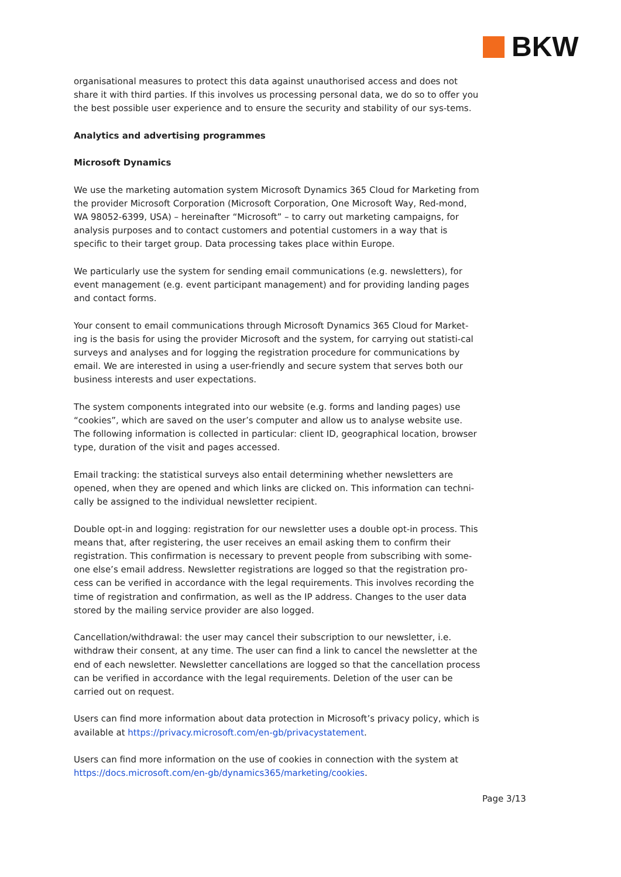BKW
organisational measures to protect this data against unauthorised access and does not share it with third parties. If this involves us processing personal data, we do so to offer you the best possible user experience and to ensure the security and stability of our sys-tems.
Analytics and advertising programmes
Microsoft Dynamics
We use the marketing automation system Microsoft Dynamics 365 Cloud for Marketing from the provider Microsoft Corporation (Microsoft Corporation, One Microsoft Way, Red-mond, WA 98052-6399, USA) – hereinafter “Microsoft” – to carry out marketing campaigns, for analysis purposes and to contact customers and potential customers in a way that is specific to their target group. Data processing takes place within Europe.
We particularly use the system for sending email communications (e.g. newsletters), for event management (e.g. event participant management) and for providing landing pages and contact forms.
Your consent to email communications through Microsoft Dynamics 365 Cloud for Market-ing is the basis for using the provider Microsoft and the system, for carrying out statisti-cal surveys and analyses and for logging the registration procedure for communications by email. We are interested in using a user-friendly and secure system that serves both our business interests and user expectations.
The system components integrated into our website (e.g. forms and landing pages) use “cookies”, which are saved on the user’s computer and allow us to analyse website use. The following information is collected in particular: client ID, geographical location, browser type, duration of the visit and pages accessed.
Email tracking: the statistical surveys also entail determining whether newsletters are opened, when they are opened and which links are clicked on. This information can techni-cally be assigned to the individual newsletter recipient.
Double opt-in and logging: registration for our newsletter uses a double opt-in process. This means that, after registering, the user receives an email asking them to confirm their registration. This confirmation is necessary to prevent people from subscribing with some-one else’s email address. Newsletter registrations are logged so that the registration pro-cess can be verified in accordance with the legal requirements. This involves recording the time of registration and confirmation, as well as the IP address. Changes to the user data stored by the mailing service provider are also logged.
Cancellation/withdrawal: the user may cancel their subscription to our newsletter, i.e. withdraw their consent, at any time. The user can find a link to cancel the newsletter at the end of each newsletter. Newsletter cancellations are logged so that the cancellation process can be verified in accordance with the legal requirements. Deletion of the user can be carried out on request.
Users can find more information about data protection in Microsoft’s privacy policy, which is available at https://privacy.microsoft.com/en-gb/privacystatement.
Users can find more information on the use of cookies in connection with the system at https://docs.microsoft.com/en-gb/dynamics365/marketing/cookies.
Page 3/13